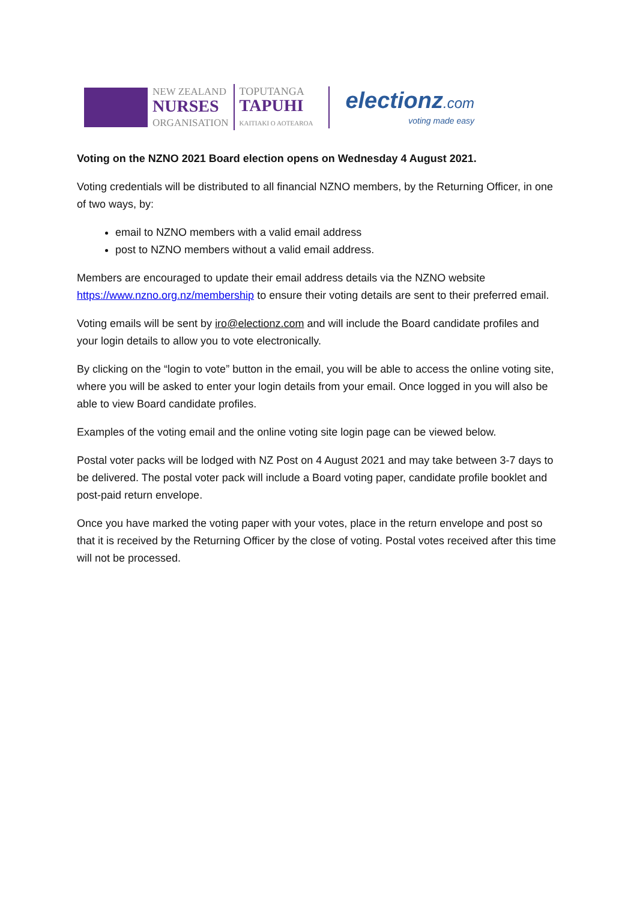NEW ZEALAND
NURSES
ORGANISATION
TOPUTANGA
TAPUHI
KAITIAKI O AOTEAROA
electionz.com
voting made easy
Voting on the NZNO 2021 Board election opens on Wednesday 4 August 2021.
Voting credentials will be distributed to all financial NZNO members, by the Returning Officer, in one of two ways, by:
email to NZNO members with a valid email address
post to NZNO members without a valid email address.
Members are encouraged to update their email address details via the NZNO website https://www.nzno.org.nz/membership to ensure their voting details are sent to their preferred email.
Voting emails will be sent by iro@electionz.com and will include the Board candidate profiles and your login details to allow you to vote electronically.
By clicking on the “login to vote” button in the email, you will be able to access the online voting site, where you will be asked to enter your login details from your email. Once logged in you will also be able to view Board candidate profiles.
Examples of the voting email and the online voting site login page can be viewed below.
Postal voter packs will be lodged with NZ Post on 4 August 2021 and may take between 3-7 days to be delivered. The postal voter pack will include a Board voting paper, candidate profile booklet and post-paid return envelope.
Once you have marked the voting paper with your votes, place in the return envelope and post so that it is received by the Returning Officer by the close of voting. Postal votes received after this time will not be processed.